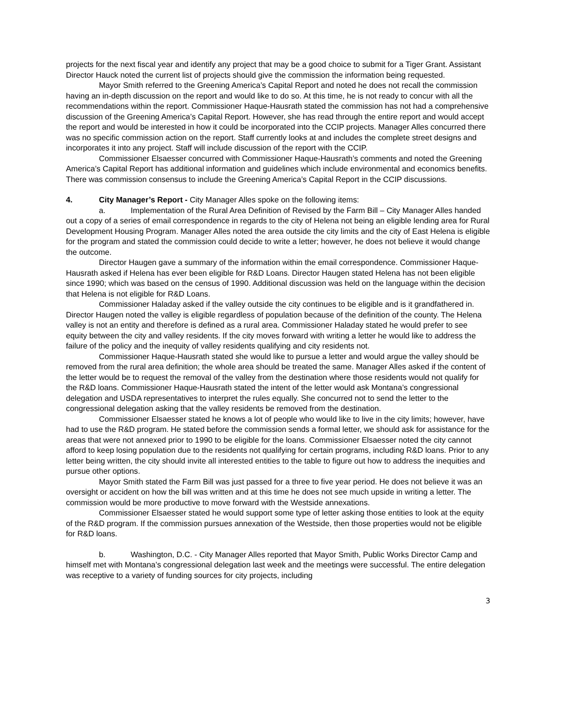projects for the next fiscal year and identify any project that may be a good choice to submit for a Tiger Grant. Assistant Director Hauck noted the current list of projects should give the commission the information being requested.
Mayor Smith referred to the Greening America’s Capital Report and noted he does not recall the commission having an in-depth discussion on the report and would like to do so. At this time, he is not ready to concur with all the recommendations within the report. Commissioner Haque-Hausrath stated the commission has not had a comprehensive discussion of the Greening America’s Capital Report. However, she has read through the entire report and would accept the report and would be interested in how it could be incorporated into the CCIP projects. Manager Alles concurred there was no specific commission action on the report. Staff currently looks at and includes the complete street designs and incorporates it into any project. Staff will include discussion of the report with the CCIP.
Commissioner Elsaesser concurred with Commissioner Haque-Hausrath’s comments and noted the Greening America’s Capital Report has additional information and guidelines which include environmental and economics benefits. There was commission consensus to include the Greening America’s Capital Report in the CCIP discussions.
4. City Manager’s Report - City Manager Alles spoke on the following items:
a. Implementation of the Rural Area Definition of Revised by the Farm Bill – City Manager Alles handed out a copy of a series of email correspondence in regards to the city of Helena not being an eligible lending area for Rural Development Housing Program. Manager Alles noted the area outside the city limits and the city of East Helena is eligible for the program and stated the commission could decide to write a letter; however, he does not believe it would change the outcome.
Director Haugen gave a summary of the information within the email correspondence. Commissioner Haque-Hausrath asked if Helena has ever been eligible for R&D Loans. Director Haugen stated Helena has not been eligible since 1990; which was based on the census of 1990. Additional discussion was held on the language within the decision that Helena is not eligible for R&D Loans.
Commissioner Haladay asked if the valley outside the city continues to be eligible and is it grandfathered in. Director Haugen noted the valley is eligible regardless of population because of the definition of the county. The Helena valley is not an entity and therefore is defined as a rural area. Commissioner Haladay stated he would prefer to see equity between the city and valley residents. If the city moves forward with writing a letter he would like to address the failure of the policy and the inequity of valley residents qualifying and city residents not.
Commissioner Haque-Hausrath stated she would like to pursue a letter and would argue the valley should be removed from the rural area definition; the whole area should be treated the same. Manager Alles asked if the content of the letter would be to request the removal of the valley from the destination where those residents would not qualify for the R&D loans. Commissioner Haque-Hausrath stated the intent of the letter would ask Montana’s congressional delegation and USDA representatives to interpret the rules equally. She concurred not to send the letter to the congressional delegation asking that the valley residents be removed from the destination.
Commissioner Elsaesser stated he knows a lot of people who would like to live in the city limits; however, have had to use the R&D program. He stated before the commission sends a formal letter, we should ask for assistance for the areas that were not annexed prior to 1990 to be eligible for the loans. Commissioner Elsaesser noted the city cannot afford to keep losing population due to the residents not qualifying for certain programs, including R&D loans. Prior to any letter being written, the city should invite all interested entities to the table to figure out how to address the inequities and pursue other options.
Mayor Smith stated the Farm Bill was just passed for a three to five year period. He does not believe it was an oversight or accident on how the bill was written and at this time he does not see much upside in writing a letter. The commission would be more productive to move forward with the Westside annexations.
Commissioner Elsaesser stated he would support some type of letter asking those entities to look at the equity of the R&D program. If the commission pursues annexation of the Westside, then those properties would not be eligible for R&D loans.
b. Washington, D.C. - City Manager Alles reported that Mayor Smith, Public Works Director Camp and himself met with Montana’s congressional delegation last week and the meetings were successful. The entire delegation was receptive to a variety of funding sources for city projects, including
3